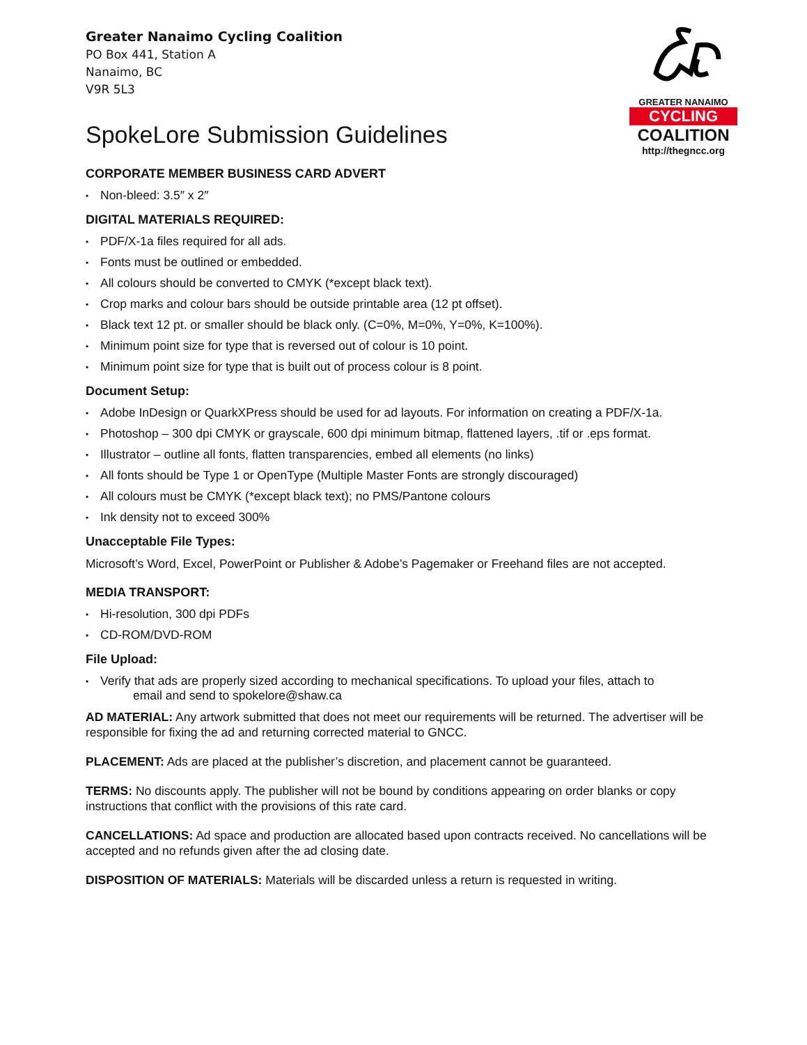Greater Nanaimo Cycling Coalition
PO Box 441, Station A
Nanaimo, BC
V9R 5L3
GREATER NANAIMO
CYCLING
COALITION
http://thegncc.org
SpokeLore Submission Guidelines
CORPORATE MEMBER BUSINESS CARD ADVERT
• Non-bleed: 3.5″ x 2″
DIGITAL MATERIALS REQUIRED:
• PDF/X-1a files required for all ads.
• Fonts must be outlined or embedded.
• All colours should be converted to CMYK (*except black text).
• Crop marks and colour bars should be outside printable area (12 pt offset).
• Black text 12 pt. or smaller should be black only. (C=0%, M=0%, Y=0%, K=100%).
• Minimum point size for type that is reversed out of colour is 10 point.
• Minimum point size for type that is built out of process colour is 8 point.
Document Setup:
• Adobe InDesign or QuarkXPress should be used for ad layouts. For information on creating a PDF/X-1a.
• Photoshop – 300 dpi CMYK or grayscale, 600 dpi minimum bitmap, flattened layers, .tif or .eps format.
• Illustrator – outline all fonts, flatten transparencies, embed all elements (no links)
• All fonts should be Type 1 or OpenType (Multiple Master Fonts are strongly discouraged)
• All colours must be CMYK (*except black text); no PMS/Pantone colours
• Ink density not to exceed 300%
Unacceptable File Types:
Microsoft’s Word, Excel, PowerPoint or Publisher & Adobe’s Pagemaker or Freehand files are not accepted.
MEDIA TRANSPORT:
• Hi-resolution, 300 dpi PDFs
• CD-ROM/DVD-ROM
File Upload:
• Verify that ads are properly sized according to mechanical specifications. To upload your files, attach to
email and send to spokelore@shaw.ca
AD MATERIAL: Any artwork submitted that does not meet our requirements will be returned. The advertiser will be responsible for fixing the ad and returning corrected material to GNCC.
PLACEMENT: Ads are placed at the publisher’s discretion, and placement cannot be guaranteed.
TERMS: No discounts apply. The publisher will not be bound by conditions appearing on order blanks or copy instructions that conflict with the provisions of this rate card.
CANCELLATIONS: Ad space and production are allocated based upon contracts received. No cancellations will be accepted and no refunds given after the ad closing date.
DISPOSITION OF MATERIALS: Materials will be discarded unless a return is requested in writing.